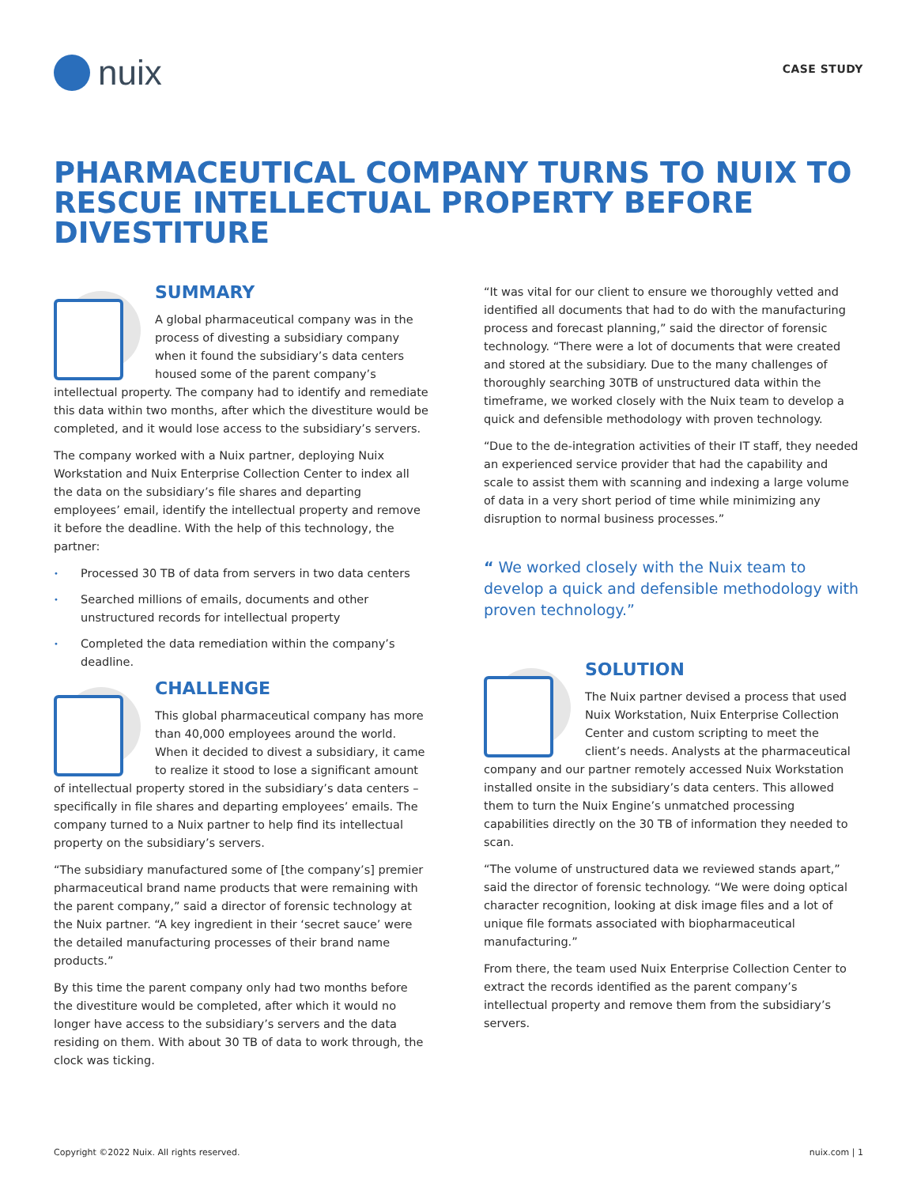nuix
CASE STUDY
PHARMACEUTICAL COMPANY TURNS TO NUIX TO RESCUE INTELLECTUAL PROPERTY BEFORE DIVESTITURE
SUMMARY
A global pharmaceutical company was in the process of divesting a subsidiary company when it found the subsidiary’s data centers housed some of the parent company’s intellectual property. The company had to identify and remediate this data within two months, after which the divestiture would be completed, and it would lose access to the subsidiary’s servers.
The company worked with a Nuix partner, deploying Nuix Workstation and Nuix Enterprise Collection Center to index all the data on the subsidiary’s file shares and departing employees’ email, identify the intellectual property and remove it before the deadline. With the help of this technology, the partner:
• Processed 30 TB of data from servers in two data centers
• Searched millions of emails, documents and other unstructured records for intellectual property
• Completed the data remediation within the company’s deadline.
CHALLENGE
This global pharmaceutical company has more than 40,000 employees around the world. When it decided to divest a subsidiary, it came to realize it stood to lose a significant amount of intellectual property stored in the subsidiary’s data centers – specifically in file shares and departing employees’ emails. The company turned to a Nuix partner to help find its intellectual property on the subsidiary’s servers.
“The subsidiary manufactured some of [the company’s] premier pharmaceutical brand name products that were remaining with the parent company,” said a director of forensic technology at the Nuix partner. “A key ingredient in their ‘secret sauce’ were the detailed manufacturing processes of their brand name products.”
By this time the parent company only had two months before the divestiture would be completed, after which it would no longer have access to the subsidiary’s servers and the data residing on them. With about 30 TB of data to work through, the clock was ticking.
“It was vital for our client to ensure we thoroughly vetted and identified all documents that had to do with the manufacturing process and forecast planning,” said the director of forensic technology. “There were a lot of documents that were created and stored at the subsidiary. Due to the many challenges of thoroughly searching 30TB of unstructured data within the timeframe, we worked closely with the Nuix team to develop a quick and defensible methodology with proven technology.
“Due to the de-integration activities of their IT staff, they needed an experienced service provider that had the capability and scale to assist them with scanning and indexing a large volume of data in a very short period of time while minimizing any disruption to normal business processes.”
“ We worked closely with the Nuix team to develop a quick and defensible methodology with proven technology.”
SOLUTION
The Nuix partner devised a process that used Nuix Workstation, Nuix Enterprise Collection Center and custom scripting to meet the client’s needs. Analysts at the pharmaceutical company and our partner remotely accessed Nuix Workstation installed onsite in the subsidiary’s data centers. This allowed them to turn the Nuix Engine’s unmatched processing capabilities directly on the 30 TB of information they needed to scan.
“The volume of unstructured data we reviewed stands apart,” said the director of forensic technology. “We were doing optical character recognition, looking at disk image files and a lot of unique file formats associated with biopharmaceutical manufacturing.”
From there, the team used Nuix Enterprise Collection Center to extract the records identified as the parent company’s intellectual property and remove them from the subsidiary’s servers.
Copyright ©2022 Nuix. All rights reserved. nuix.com | 1